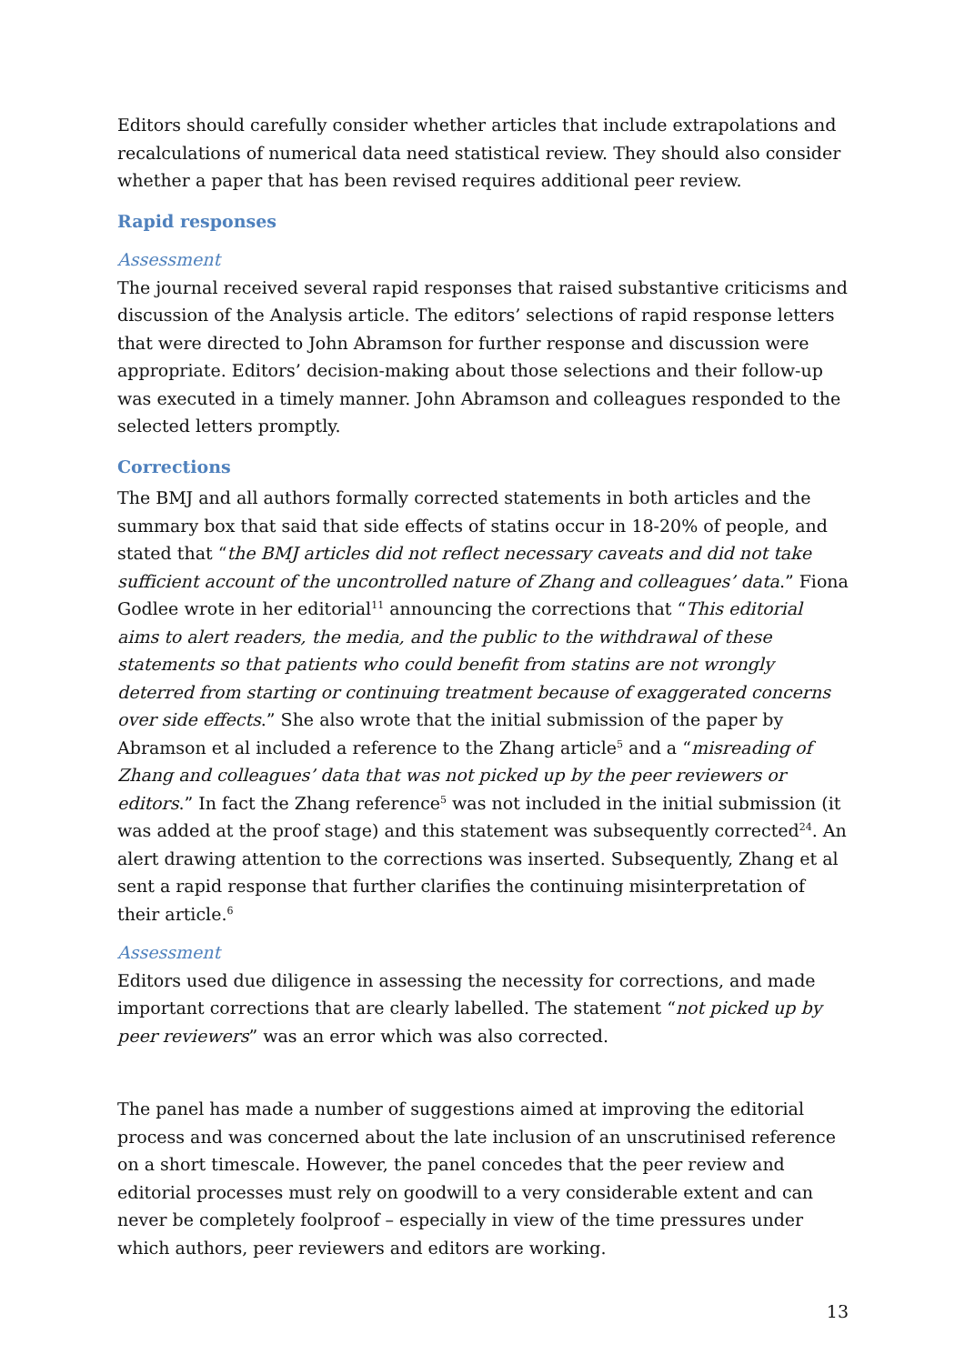Editors should carefully consider whether articles that include extrapolations and recalculations of numerical data need statistical review. They should also consider whether a paper that has been revised requires additional peer review.
Rapid responses
Assessment
The journal received several rapid responses that raised substantive criticisms and discussion of the Analysis article. The editors’ selections of rapid response letters that were directed to John Abramson for further response and discussion were appropriate. Editors’ decision-making about those selections and their follow-up was executed in a timely manner. John Abramson and colleagues responded to the selected letters promptly.
Corrections
The BMJ and all authors formally corrected statements in both articles and the summary box that said that side effects of statins occur in 18-20% of people, and stated that “the BMJ articles did not reflect necessary caveats and did not take sufficient account of the uncontrolled nature of Zhang and colleagues’ data.” Fiona Godlee wrote in her editorial<sup>11</sup> announcing the corrections that “This editorial aims to alert readers, the media, and the public to the withdrawal of these statements so that patients who could benefit from statins are not wrongly deterred from starting or continuing treatment because of exaggerated concerns over side effects.” She also wrote that the initial submission of the paper by Abramson et al included a reference to the Zhang article<sup>5</sup> and a “misreading of Zhang and colleagues’ data that was not picked up by the peer reviewers or editors.” In fact the Zhang reference<sup>5</sup> was not included in the initial submission (it was added at the proof stage) and this statement was subsequently corrected<sup>24</sup>. An alert drawing attention to the corrections was inserted. Subsequently, Zhang et al sent a rapid response that further clarifies the continuing misinterpretation of their article.<sup>6</sup>
Assessment
Editors used due diligence in assessing the necessity for corrections, and made important corrections that are clearly labelled. The statement “not picked up by peer reviewers” was an error which was also corrected.
The panel has made a number of suggestions aimed at improving the editorial process and was concerned about the late inclusion of an unscrutinised reference on a short timescale. However, the panel concedes that the peer review and editorial processes must rely on goodwill to a very considerable extent and can never be completely foolproof – especially in view of the time pressures under which authors, peer reviewers and editors are working.
13